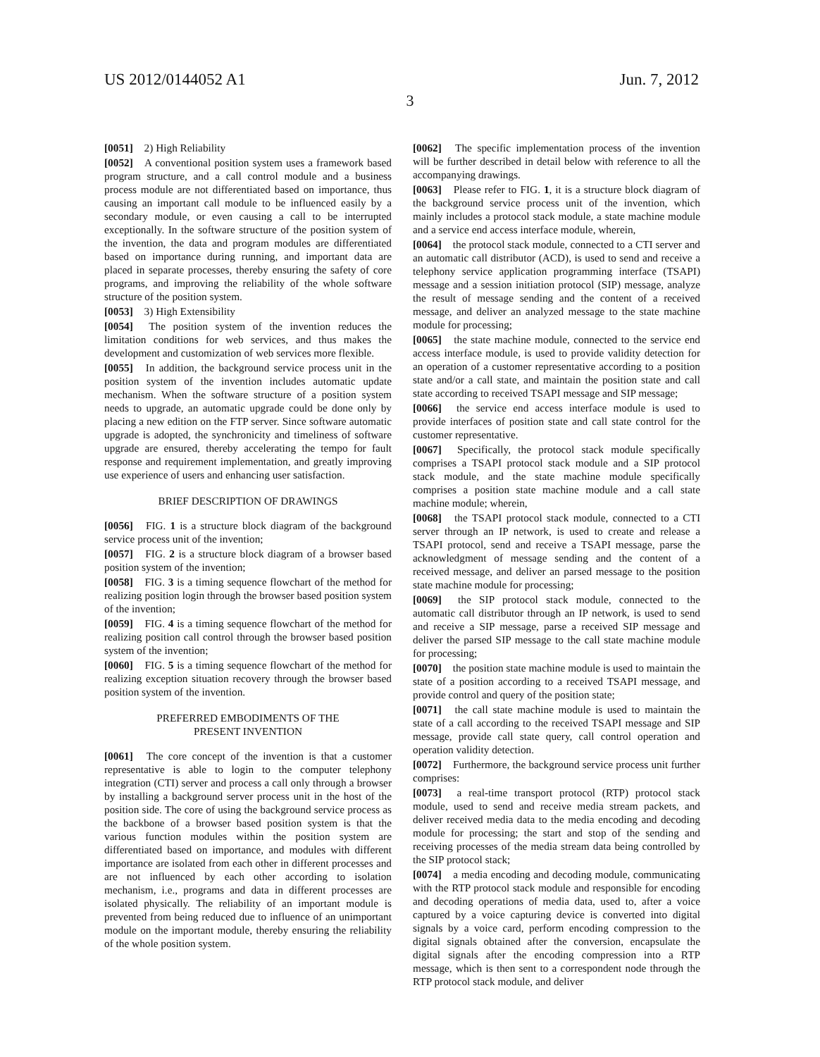US 2012/0144052 A1 Jun. 7, 2012
3
[0051] 2) High Reliability
[0052] A conventional position system uses a framework based program structure, and a call control module and a business process module are not differentiated based on importance, thus causing an important call module to be influenced easily by a secondary module, or even causing a call to be interrupted exceptionally. In the software structure of the position system of the invention, the data and program modules are differentiated based on importance during running, and important data are placed in separate processes, thereby ensuring the safety of core programs, and improving the reliability of the whole software structure of the position system.
[0053] 3) High Extensibility
[0054] The position system of the invention reduces the limitation conditions for web services, and thus makes the development and customization of web services more flexible.
[0055] In addition, the background service process unit in the position system of the invention includes automatic update mechanism. When the software structure of a position system needs to upgrade, an automatic upgrade could be done only by placing a new edition on the FTP server. Since software automatic upgrade is adopted, the synchronicity and timeliness of software upgrade are ensured, thereby accelerating the tempo for fault response and requirement implementation, and greatly improving use experience of users and enhancing user satisfaction.
BRIEF DESCRIPTION OF DRAWINGS
[0056] FIG. 1 is a structure block diagram of the background service process unit of the invention;
[0057] FIG. 2 is a structure block diagram of a browser based position system of the invention;
[0058] FIG. 3 is a timing sequence flowchart of the method for realizing position login through the browser based position system of the invention;
[0059] FIG. 4 is a timing sequence flowchart of the method for realizing position call control through the browser based position system of the invention;
[0060] FIG. 5 is a timing sequence flowchart of the method for realizing exception situation recovery through the browser based position system of the invention.
PREFERRED EMBODIMENTS OF THE
PRESENT INVENTION
[0061] The core concept of the invention is that a customer representative is able to login to the computer telephony integration (CTI) server and process a call only through a browser by installing a background server process unit in the host of the position side. The core of using the background service process as the backbone of a browser based position system is that the various function modules within the position system are differentiated based on importance, and modules with different importance are isolated from each other in different processes and are not influenced by each other according to isolation mechanism, i.e., programs and data in different processes are isolated physically. The reliability of an important module is prevented from being reduced due to influence of an unimportant module on the important module, thereby ensuring the reliability of the whole position system.
[0062] The specific implementation process of the invention will be further described in detail below with reference to all the accompanying drawings.
[0063] Please refer to FIG. 1, it is a structure block diagram of the background service process unit of the invention, which mainly includes a protocol stack module, a state machine module and a service end access interface module, wherein,
[0064] the protocol stack module, connected to a CTI server and an automatic call distributor (ACD), is used to send and receive a telephony service application programming interface (TSAPI) message and a session initiation protocol (SIP) message, analyze the result of message sending and the content of a received message, and deliver an analyzed message to the state machine module for processing;
[0065] the state machine module, connected to the service end access interface module, is used to provide validity detection for an operation of a customer representative according to a position state and/or a call state, and maintain the position state and call state according to received TSAPI message and SIP message;
[0066] the service end access interface module is used to provide interfaces of position state and call state control for the customer representative.
[0067] Specifically, the protocol stack module specifically comprises a TSAPI protocol stack module and a SIP protocol stack module, and the state machine module specifically comprises a position state machine module and a call state machine module; wherein,
[0068] the TSAPI protocol stack module, connected to a CTI server through an IP network, is used to create and release a TSAPI protocol, send and receive a TSAPI message, parse the acknowledgment of message sending and the content of a received message, and deliver an parsed message to the position state machine module for processing;
[0069] the SIP protocol stack module, connected to the automatic call distributor through an IP network, is used to send and receive a SIP message, parse a received SIP message and deliver the parsed SIP message to the call state machine module for processing;
[0070] the position state machine module is used to maintain the state of a position according to a received TSAPI message, and provide control and query of the position state;
[0071] the call state machine module is used to maintain the state of a call according to the received TSAPI message and SIP message, provide call state query, call control operation and operation validity detection.
[0072] Furthermore, the background service process unit further comprises:
[0073] a real-time transport protocol (RTP) protocol stack module, used to send and receive media stream packets, and deliver received media data to the media encoding and decoding module for processing; the start and stop of the sending and receiving processes of the media stream data being controlled by the SIP protocol stack;
[0074] a media encoding and decoding module, communicating with the RTP protocol stack module and responsible for encoding and decoding operations of media data, used to, after a voice captured by a voice capturing device is converted into digital signals by a voice card, perform encoding compression to the digital signals obtained after the conversion, encapsulate the digital signals after the encoding compression into a RTP message, which is then sent to a correspondent node through the RTP protocol stack module, and deliver